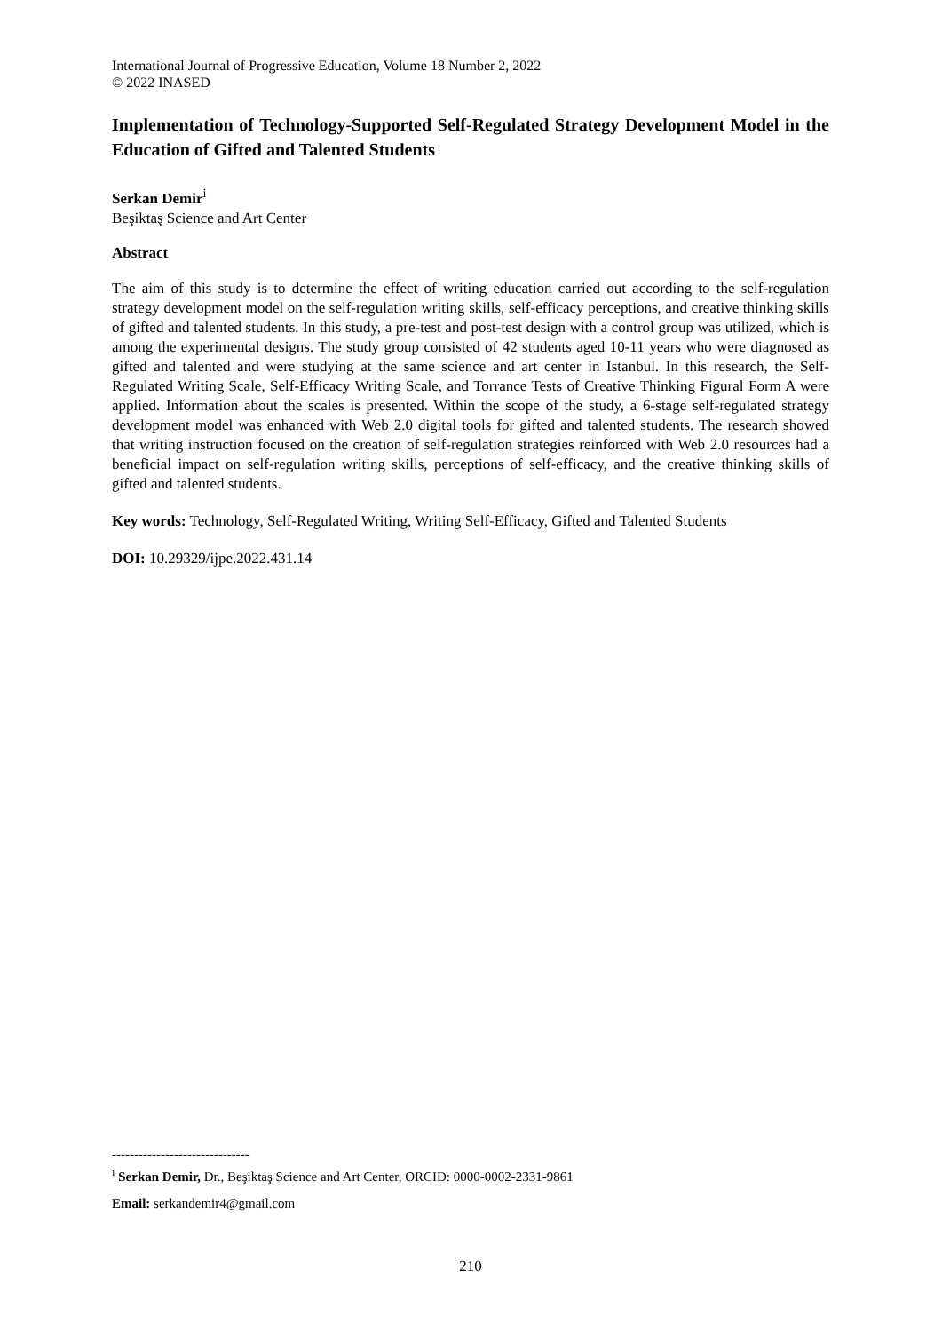International Journal of Progressive Education, Volume 18 Number 2, 2022
© 2022 INASED
Implementation of Technology-Supported Self-Regulated Strategy Development Model in the Education of Gifted and Talented Students
Serkan Demir<sup>i</sup>
Beşiktaş Science and Art Center
Abstract
The aim of this study is to determine the effect of writing education carried out according to the self-regulation strategy development model on the self-regulation writing skills, self-efficacy perceptions, and creative thinking skills of gifted and talented students. In this study, a pre-test and post-test design with a control group was utilized, which is among the experimental designs. The study group consisted of 42 students aged 10-11 years who were diagnosed as gifted and talented and were studying at the same science and art center in Istanbul. In this research, the Self-Regulated Writing Scale, Self-Efficacy Writing Scale, and Torrance Tests of Creative Thinking Figural Form A were applied. Information about the scales is presented. Within the scope of the study, a 6-stage self-regulated strategy development model was enhanced with Web 2.0 digital tools for gifted and talented students. The research showed that writing instruction focused on the creation of self-regulation strategies reinforced with Web 2.0 resources had a beneficial impact on self-regulation writing skills, perceptions of self-efficacy, and the creative thinking skills of gifted and talented students.
Key words: Technology, Self-Regulated Writing, Writing Self-Efficacy, Gifted and Talented Students
DOI: 10.29329/ijpe.2022.431.14
-------------------------------
<sup>i</sup> Serkan Demir, Dr., Beşiktaş Science and Art Center, ORCID: 0000-0002-2331-9861
Email: serkandemir4@gmail.com
210